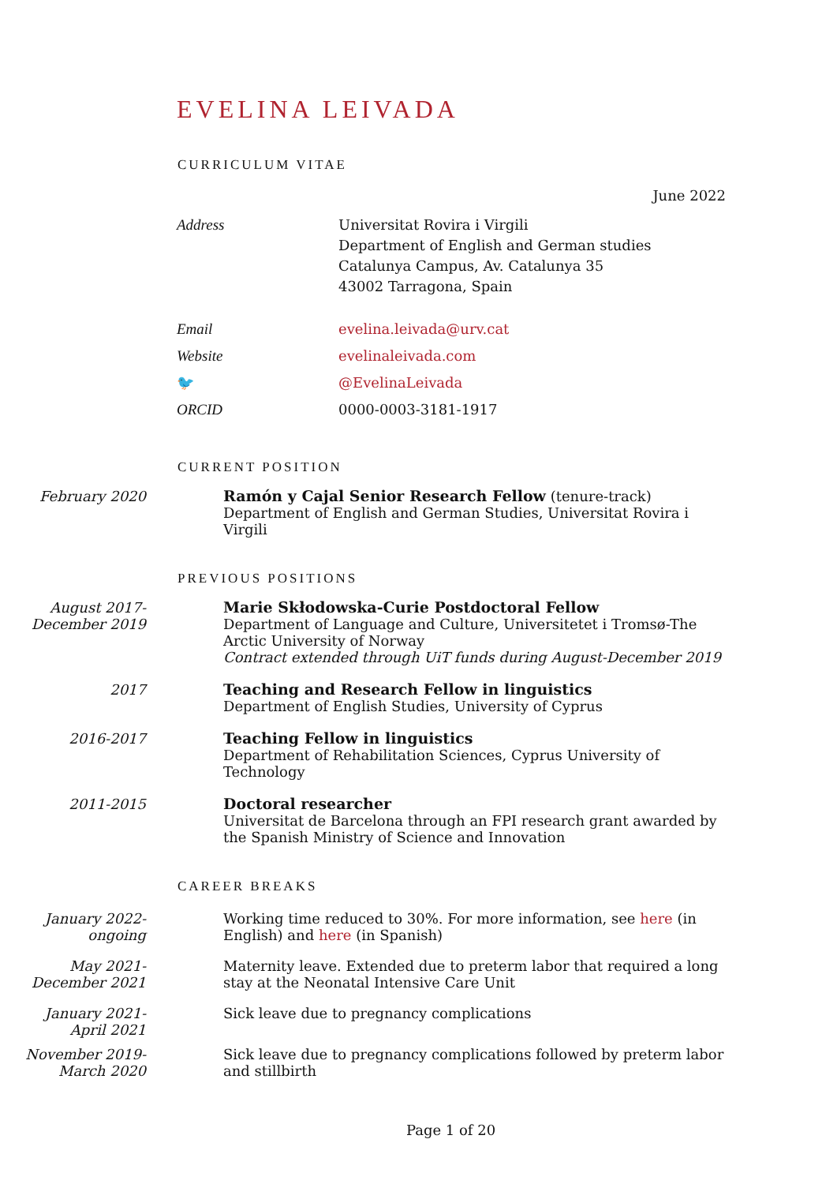EVELINA LEIVADA
CURRICULUM VITAE
June 2022
Address
Universitat Rovira i Virgili
Department of English and German studies
Catalunya Campus, Av. Catalunya 35
43002 Tarragona, Spain
Email
evelina.leivada@urv.cat
Website
evelinaleivada.com
🐦
@EvelinaLeivada
ORCID
0000-0003-3181-1917
CURRENT POSITION
February 2020 Ramón y Cajal Senior Research Fellow (tenure-track)
Department of English and German Studies, Universitat Rovira i Virgili
PREVIOUS POSITIONS
August 2017-
December 2019
Marie Skłodowska-Curie Postdoctoral Fellow
Department of Language and Culture, Universitetet i Tromsø-The Arctic University of Norway
Contract extended through UiT funds during August-December 2019
2017 Teaching and Research Fellow in linguistics
Department of English Studies, University of Cyprus
2016-2017 Teaching Fellow in linguistics
Department of Rehabilitation Sciences, Cyprus University of Technology
2011-2015 Doctoral researcher
Universitat de Barcelona through an FPI research grant awarded by the Spanish Ministry of Science and Innovation
CAREER BREAKS
January 2022-
ongoing
Working time reduced to 30%. For more information, see here (in English) and here (in Spanish)
May 2021-
December 2021
Maternity leave. Extended due to preterm labor that required a long stay at the Neonatal Intensive Care Unit
January 2021-
April 2021
Sick leave due to pregnancy complications
November 2019-
March 2020
Sick leave due to pregnancy complications followed by preterm labor and stillbirth
Page 1 of 20